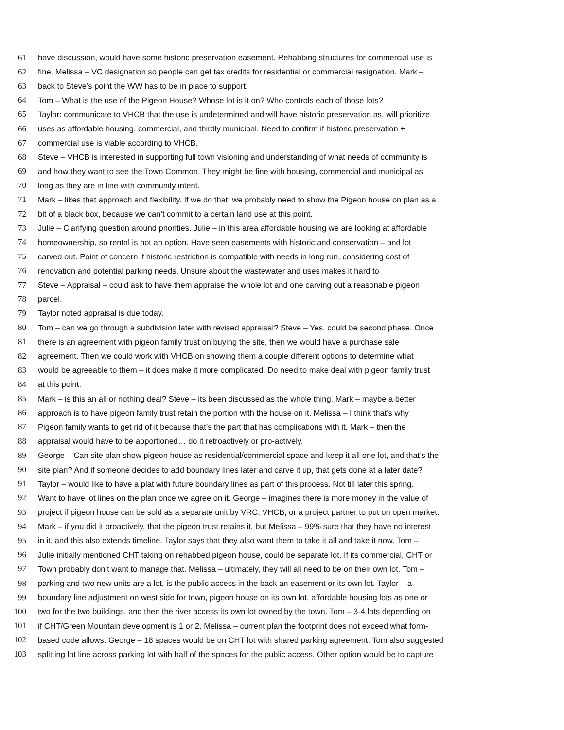61 have discussion, would have some historic preservation easement. Rehabbing structures for commercial use is
62 fine. Melissa – VC designation so people can get tax credits for residential or commercial resignation. Mark –
63 back to Steve’s point the WW has to be in place to support.
64 Tom – What is the use of the Pigeon House? Whose lot is it on? Who controls each of those lots?
65 Taylor: communicate to VHCB that the use is undetermined and will have historic preservation as, will prioritize
66 uses as affordable housing, commercial, and thirdly municipal. Need to confirm if historic preservation +
67 commercial use is viable according to VHCB.
68 Steve – VHCB is interested in supporting full town visioning and understanding of what needs of community is
69 and how they want to see the Town Common. They might be fine with housing, commercial and municipal as
70 long as they are in line with community intent.
71 Mark – likes that approach and flexibility. If we do that, we probably need to show the Pigeon house on plan as a
72 bit of a black box, because we can’t commit to a certain land use at this point.
73 Julie – Clarifying question around priorities. Julie – in this area affordable housing we are looking at affordable
74 homeownership, so rental is not an option. Have seen easements with historic and conservation – and lot
75 carved out. Point of concern if historic restriction is compatible with needs in long run, considering cost of
76 renovation and potential parking needs. Unsure about the wastewater and uses makes it hard to
77 Steve – Appraisal – could ask to have them appraise the whole lot and one carving out a reasonable pigeon
78 parcel.
79 Taylor noted appraisal is due today.
80 Tom – can we go through a subdivision later with revised appraisal? Steve – Yes, could be second phase. Once
81 there is an agreement with pigeon family trust on buying the site, then we would have a purchase sale
82 agreement. Then we could work with VHCB on showing them a couple different options to determine what
83 would be agreeable to them – it does make it more complicated. Do need to make deal with pigeon family trust
84 at this point.
85 Mark – is this an all or nothing deal? Steve – its been discussed as the whole thing. Mark – maybe a better
86 approach is to have pigeon family trust retain the portion with the house on it. Melissa – I think that’s why
87 Pigeon family wants to get rid of it because that’s the part that has complications with it. Mark – then the
88 appraisal would have to be apportioned… do it retroactively or pro-actively.
89 George – Can site plan show pigeon house as residential/commercial space and keep it all one lot, and that’s the
90 site plan? And if someone decides to add boundary lines later and carve it up, that gets done at a later date?
91 Taylor – would like to have a plat with future boundary lines as part of this process. Not till later this spring.
92 Want to have lot lines on the plan once we agree on it. George – imagines there is more money in the value of
93 project if pigeon house can be sold as a separate unit by VRC, VHCB, or a project partner to put on open market.
94 Mark – if you did it proactively, that the pigeon trust retains it, but Melissa – 99% sure that they have no interest
95 in it, and this also extends timeline. Taylor says that they also want them to take it all and take it now. Tom –
96 Julie initially mentioned CHT taking on rehabbed pigeon house, could be separate lot. If its commercial, CHT or
97 Town probably don’t want to manage that. Melissa – ultimately, they will all need to be on their own lot. Tom –
98 parking and two new units are a lot, is the public access in the back an easement or its own lot. Taylor – a
99 boundary line adjustment on west side for town, pigeon house on its own lot, affordable housing lots as one or
100 two for the two buildings, and then the river access its own lot owned by the town. Tom – 3-4 lots depending on
101 if CHT/Green Mountain development is 1 or 2. Melissa – current plan the footprint does not exceed what form-
102 based code allows. George – 18 spaces would be on CHT lot with shared parking agreement. Tom also suggested
103 splitting lot line across parking lot with half of the spaces for the public access. Other option would be to capture